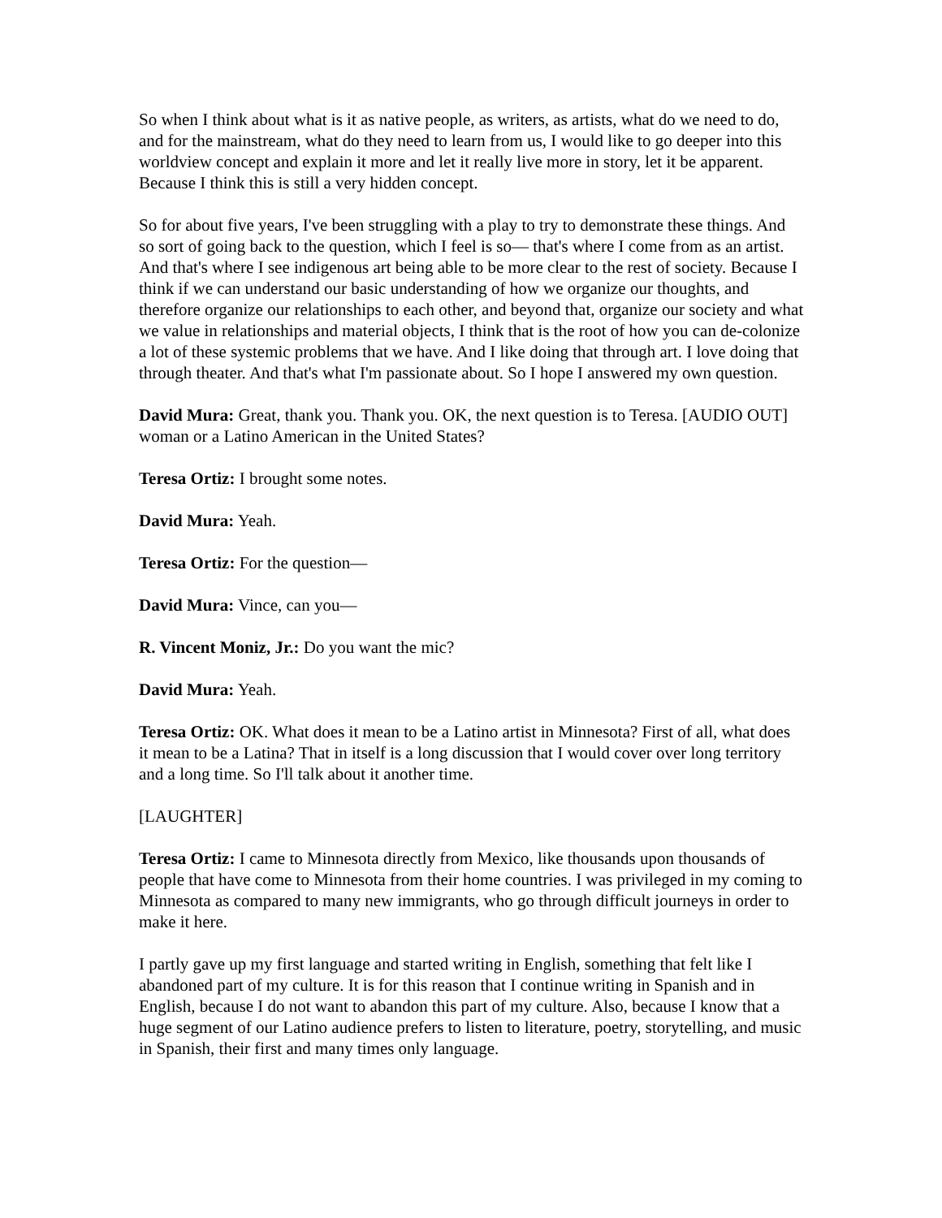So when I think about what is it as native people, as writers, as artists, what do we need to do, and for the mainstream, what do they need to learn from us, I would like to go deeper into this worldview concept and explain it more and let it really live more in story, let it be apparent. Because I think this is still a very hidden concept.
So for about five years, I've been struggling with a play to try to demonstrate these things. And so sort of going back to the question, which I feel is so— that's where I come from as an artist. And that's where I see indigenous art being able to be more clear to the rest of society. Because I think if we can understand our basic understanding of how we organize our thoughts, and therefore organize our relationships to each other, and beyond that, organize our society and what we value in relationships and material objects, I think that is the root of how you can de-colonize a lot of these systemic problems that we have. And I like doing that through art. I love doing that through theater. And that's what I'm passionate about. So I hope I answered my own question.
David Mura: Great, thank you. Thank you. OK, the next question is to Teresa. [AUDIO OUT] woman or a Latino American in the United States?
Teresa Ortiz: I brought some notes.
David Mura: Yeah.
Teresa Ortiz: For the question—
David Mura: Vince, can you—
R. Vincent Moniz, Jr.: Do you want the mic?
David Mura: Yeah.
Teresa Ortiz: OK. What does it mean to be a Latino artist in Minnesota? First of all, what does it mean to be a Latina? That in itself is a long discussion that I would cover over long territory and a long time. So I'll talk about it another time.
[LAUGHTER]
Teresa Ortiz: I came to Minnesota directly from Mexico, like thousands upon thousands of people that have come to Minnesota from their home countries. I was privileged in my coming to Minnesota as compared to many new immigrants, who go through difficult journeys in order to make it here.
I partly gave up my first language and started writing in English, something that felt like I abandoned part of my culture. It is for this reason that I continue writing in Spanish and in English, because I do not want to abandon this part of my culture. Also, because I know that a huge segment of our Latino audience prefers to listen to literature, poetry, storytelling, and music in Spanish, their first and many times only language.